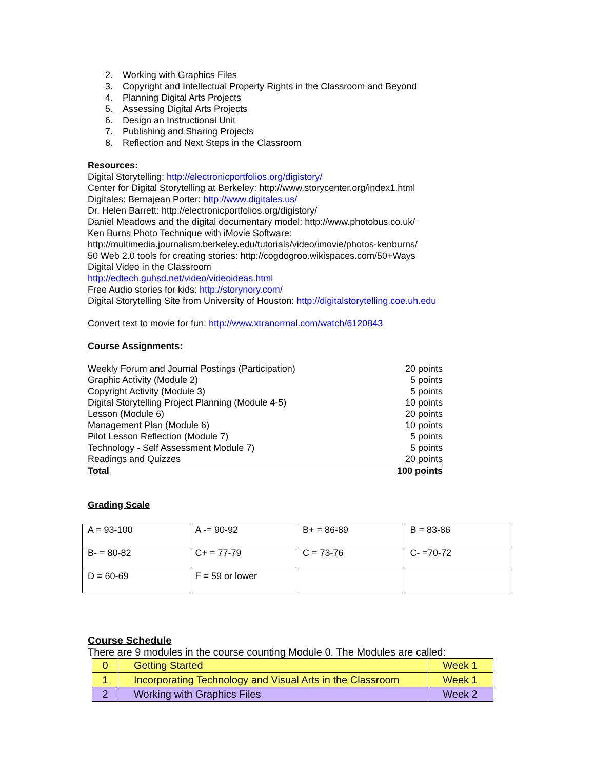2. Working with Graphics Files
3. Copyright and Intellectual Property Rights in the Classroom and Beyond
4. Planning Digital Arts Projects
5. Assessing Digital Arts Projects
6. Design an Instructional Unit
7. Publishing and Sharing Projects
8. Reflection and Next Steps in the Classroom
Resources:
Digital Storytelling: http://electronicportfolios.org/digistory/
Center for Digital Storytelling at Berkeley: http://www.storycenter.org/index1.html
Digitales: Bernajean Porter: http://www.digitales.us/
Dr. Helen Barrett: http://electronicportfolios.org/digistory/
Daniel Meadows and the digital documentary model: http://www.photobus.co.uk/
Ken Burns Photo Technique with iMovie Software:
http://multimedia.journalism.berkeley.edu/tutorials/video/imovie/photos-kenburns/
50 Web 2.0 tools for creating stories: http://cogdogroo.wikispaces.com/50+Ways
Digital Video in the Classroom
http://edtech.guhsd.net/video/videoideas.html
Free Audio stories for kids: http://storynory.com/
Digital Storytelling Site from University of Houston: http://digitalstorytelling.coe.uh.edu
Convert text to movie for fun: http://www.xtranormal.com/watch/6120843
Course Assignments:
| Weekly Forum and Journal Postings (Participation) | 20 points |
| Graphic Activity (Module 2) | 5 points |
| Copyright Activity (Module 3) | 5 points |
| Digital Storytelling Project Planning (Module 4-5) | 10 points |
| Lesson (Module 6) | 20 points |
| Management Plan (Module 6) | 10 points |
| Pilot Lesson Reflection (Module 7) | 5 points |
| Technology - Self Assessment Module 7) | 5 points |
| Readings and Quizzes | 20 points |
| Total | 100 points |
Grading Scale
| A = 93-100 | A -= 90-92 | B+ = 86-89 | B = 83-86 |
| B- = 80-82 | C+ = 77-79 | C = 73-76 | C- =70-72 |
| D = 60-69 | F = 59 or lower | | |
Course Schedule
There are 9 modules in the course counting Module 0. The Modules are called:
| 0 | Getting Started | Week 1 |
| 1 | Incorporating Technology and Visual Arts in the Classroom | Week 1 |
| 2 | Working with Graphics Files | Week 2 |